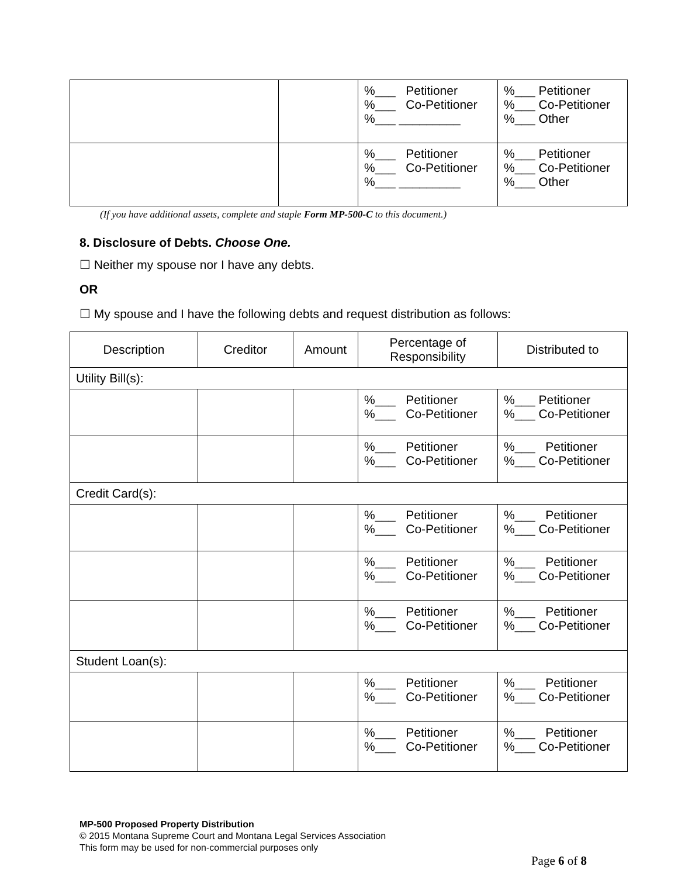| | | %___ Petitioner %___ Co-Petitioner %___ _________ | %___ Petitioner %___ Co-Petitioner %___ Other |
| | | %___ Petitioner %___ Co-Petitioner %___ _________ | %___ Petitioner %___ Co-Petitioner %___ Other |
(If you have additional assets, complete and staple Form MP-500-C to this document.)
8. Disclosure of Debts. Choose One.
☐ Neither my spouse nor I have any debts.
OR
☐ My spouse and I have the following debts and request distribution as follows:
| Description | Creditor | Amount | Percentage of Responsibility | Distributed to |
| --- | --- | --- | --- | --- |
| Utility Bill(s): | | | | |
| | | | %___ Petitioner %___ Co-Petitioner | %___ Petitioner %___ Co-Petitioner |
| | | | %___ Petitioner %___ Co-Petitioner | %___ Petitioner %___ Co-Petitioner |
| Credit Card(s): | | | | |
| | | | %___ Petitioner %___ Co-Petitioner | %___ Petitioner %___ Co-Petitioner |
| | | | %___ Petitioner %___ Co-Petitioner | %___ Petitioner %___ Co-Petitioner |
| | | | %___ Petitioner %___ Co-Petitioner | %___ Petitioner %___ Co-Petitioner |
| Student Loan(s): | | | | |
| | | | %___ Petitioner %___ Co-Petitioner | %___ Petitioner %___ Co-Petitioner |
| | | | %___ Petitioner %___ Co-Petitioner | %___ Petitioner %___ Co-Petitioner |
MP-500 Proposed Property Distribution
© 2015 Montana Supreme Court and Montana Legal Services Association
This form may be used for non-commercial purposes only
Page 6 of 8